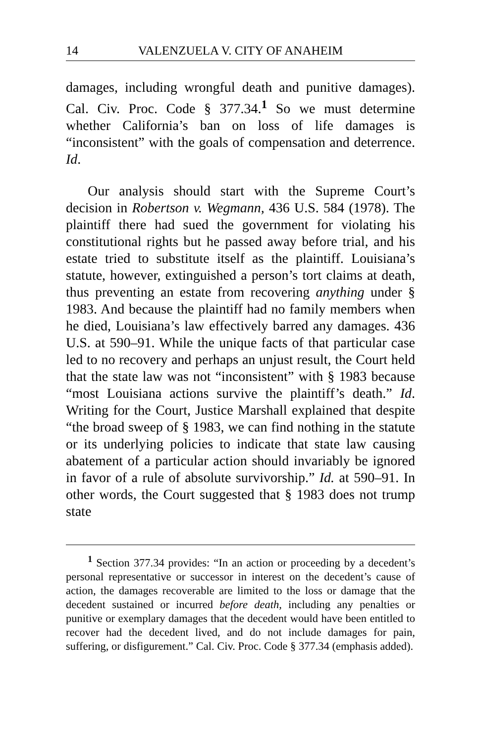14 VALENZUELA V. CITY OF ANAHEIM
damages, including wrongful death and punitive damages). Cal. Civ. Proc. Code § 377.34.<sup>1</sup> So we must determine whether California’s ban on loss of life damages is “inconsistent” with the goals of compensation and deterrence. Id.
Our analysis should start with the Supreme Court’s decision in Robertson v. Wegmann, 436 U.S. 584 (1978). The plaintiff there had sued the government for violating his constitutional rights but he passed away before trial, and his estate tried to substitute itself as the plaintiff. Louisiana’s statute, however, extinguished a person’s tort claims at death, thus preventing an estate from recovering anything under § 1983. And because the plaintiff had no family members when he died, Louisiana’s law effectively barred any damages. 436 U.S. at 590–91. While the unique facts of that particular case led to no recovery and perhaps an unjust result, the Court held that the state law was not “inconsistent” with § 1983 because “most Louisiana actions survive the plaintiff’s death.” Id. Writing for the Court, Justice Marshall explained that despite “the broad sweep of § 1983, we can find nothing in the statute or its underlying policies to indicate that state law causing abatement of a particular action should invariably be ignored in favor of a rule of absolute survivorship.” Id. at 590–91. In other words, the Court suggested that § 1983 does not trump state
<sup>1</sup> Section 377.34 provides: “In an action or proceeding by a decedent’s personal representative or successor in interest on the decedent’s cause of action, the damages recoverable are limited to the loss or damage that the decedent sustained or incurred before death, including any penalties or punitive or exemplary damages that the decedent would have been entitled to recover had the decedent lived, and do not include damages for pain, suffering, or disfigurement.” Cal. Civ. Proc. Code § 377.34 (emphasis added).